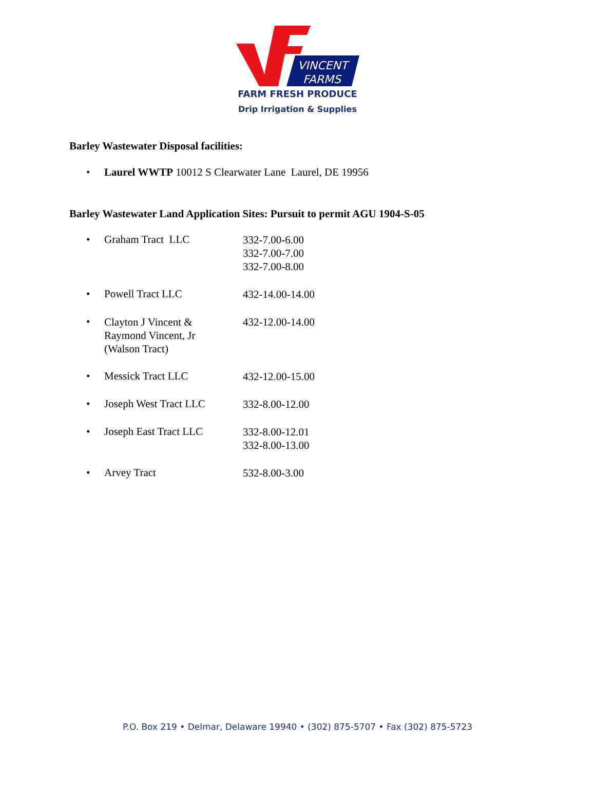VINCENT
FARMS
FARM FRESH PRODUCE
Drip Irrigation & Supplies
Barley Wastewater Disposal facilities:
• Laurel WWTP 10012 S Clearwater Lane Laurel, DE 19956
Barley Wastewater Land Application Sites: Pursuit to permit AGU 1904-S-05
• Graham Tract LLC 332-7.00-6.00
332-7.00-7.00
332-7.00-8.00
• Powell Tract LLC 432-14.00-14.00
• Clayton J Vincent &
Raymond Vincent, Jr
(Walson Tract) 432-12.00-14.00
• Messick Tract LLC 432-12.00-15.00
• Joseph West Tract LLC 332-8.00-12.00
• Joseph East Tract LLC 332-8.00-12.01
332-8.00-13.00
• Arvey Tract 532-8.00-3.00
P.O. Box 219 • Delmar, Delaware 19940 • (302) 875-5707 • Fax (302) 875-5723